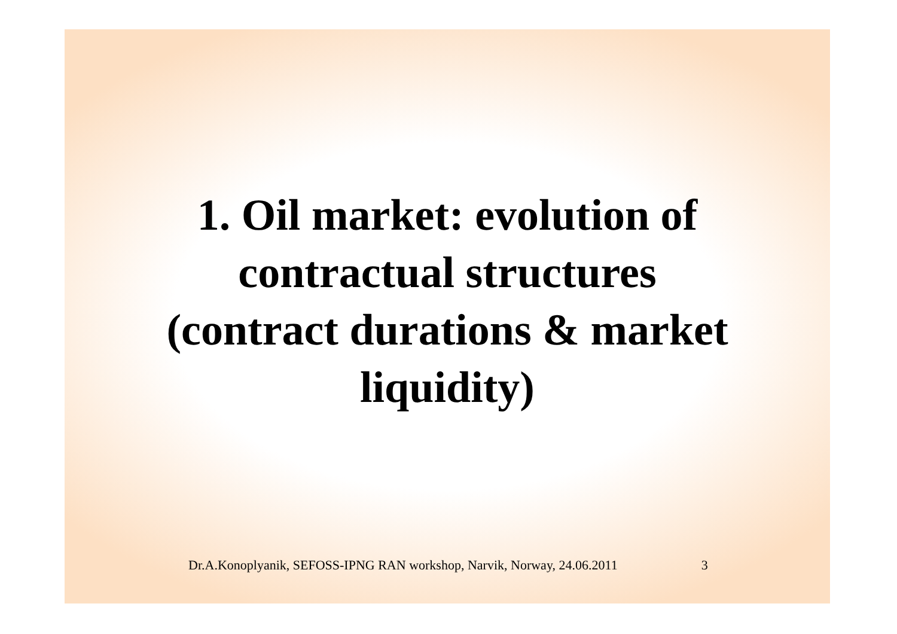1. Oil market: evolution of
contractual structures
(contract durations & market
liquidity)
Dr.A.Konoplyanik, SEFOSS-IPNG RAN workshop, Narvik, Norway, 24.06.2011 3